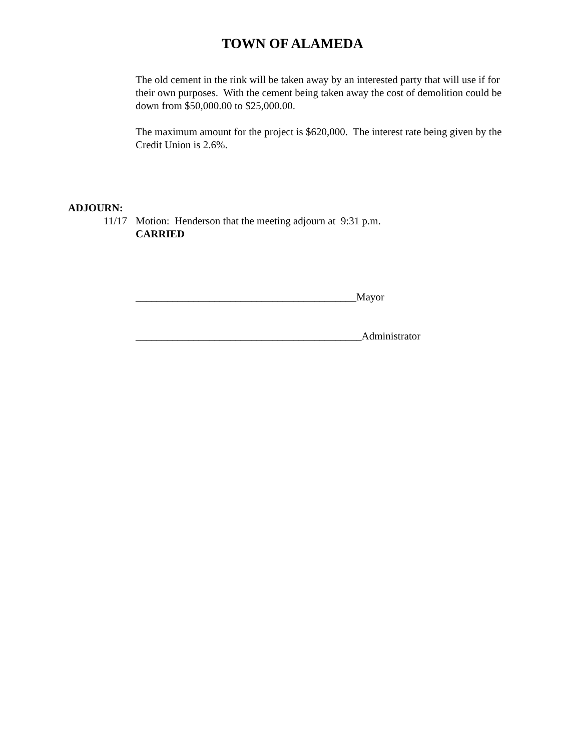TOWN OF ALAMEDA
The old cement in the rink will be taken away by an interested party that will use if for their own purposes. With the cement being taken away the cost of demolition could be down from $50,000.00 to $25,000.00.
The maximum amount for the project is $620,000. The interest rate being given by the Credit Union is 2.6%.
ADJOURN:
11/17 Motion: Henderson that the meeting adjourn at 9:31 p.m.
CARRIED
__________________________________________Mayor
___________________________________________Administrator